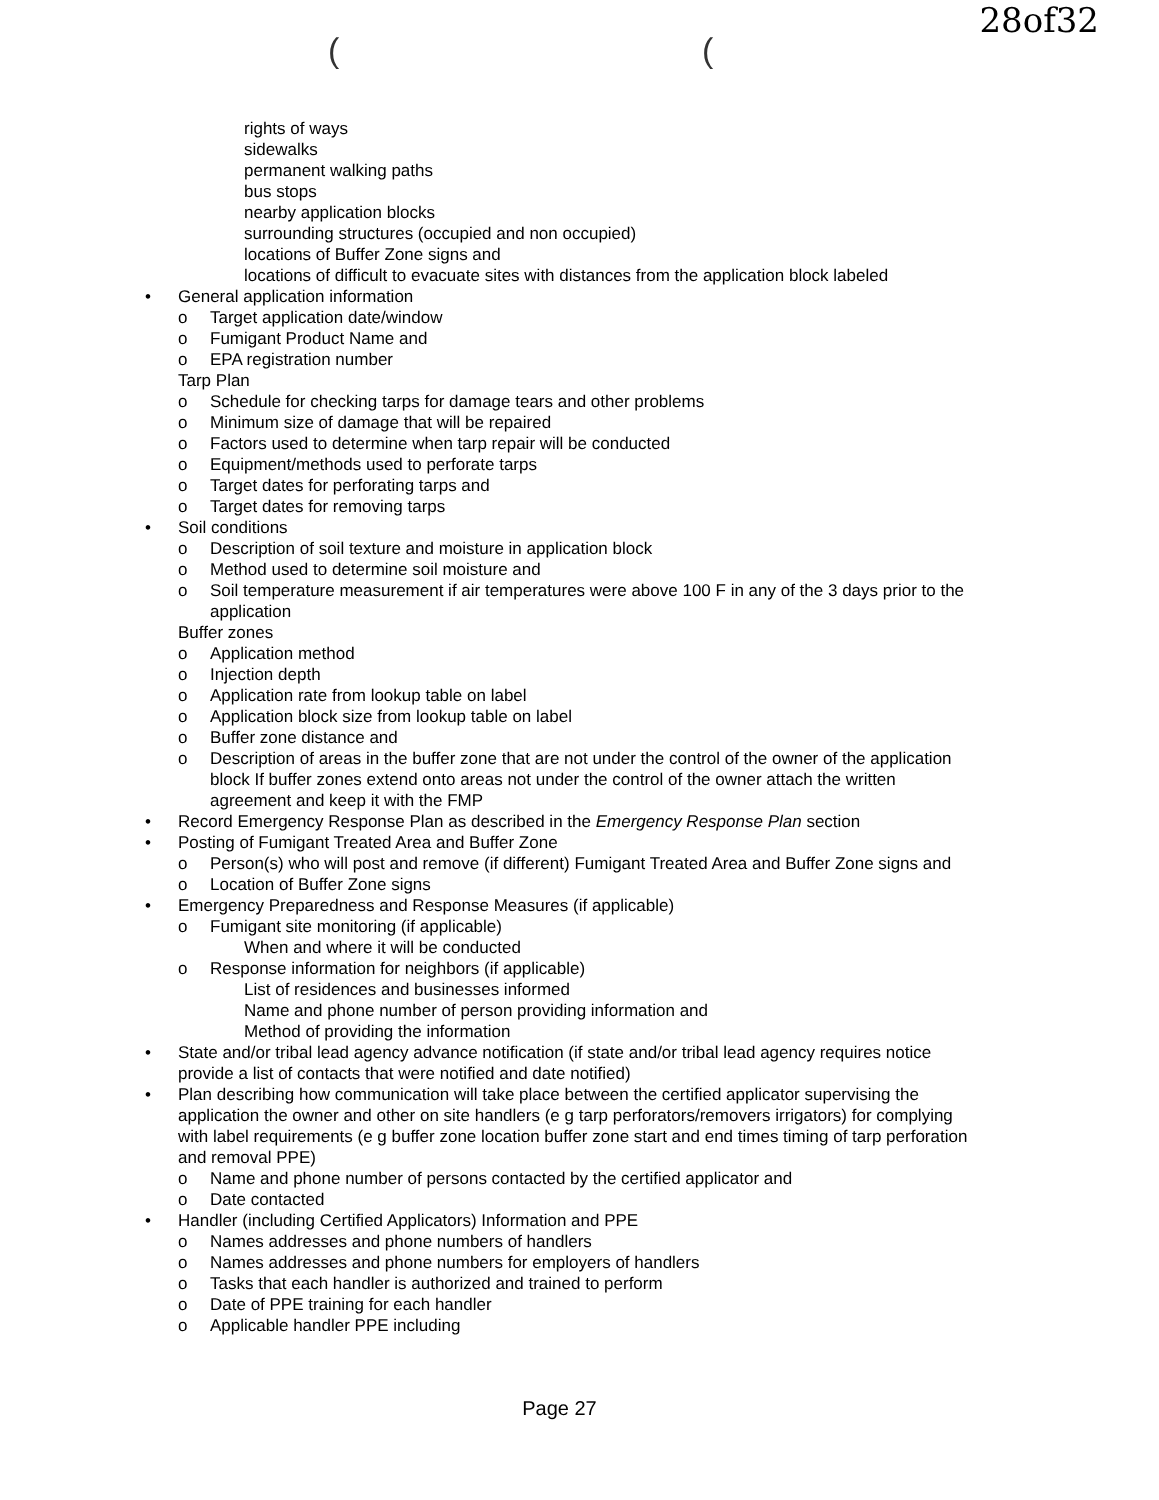28of32
( (
rights of ways
sidewalks
permanent walking paths
bus stops
nearby application blocks
surrounding structures (occupied and non occupied)
locations of Buffer Zone signs and
locations of difficult to evacuate sites with distances from the application block labeled
• General application information
o Target application date/window
o Fumigant Product Name and
o EPA registration number
Tarp Plan
o Schedule for checking tarps for damage tears and other problems
o Minimum size of damage that will be repaired
o Factors used to determine when tarp repair will be conducted
o Equipment/methods used to perforate tarps
o Target dates for perforating tarps and
o Target dates for removing tarps
• Soil conditions
o Description of soil texture and moisture in application block
o Method used to determine soil moisture and
o Soil temperature measurement if air temperatures were above 100 F in any of the 3 days prior to the application
Buffer zones
o Application method
o Injection depth
o Application rate from lookup table on label
o Application block size from lookup table on label
o Buffer zone distance and
o Description of areas in the buffer zone that are not under the control of the owner of the application block If buffer zones extend onto areas not under the control of the owner attach the written agreement and keep it with the FMP
• Record Emergency Response Plan as described in the Emergency Response Plan section
• Posting of Fumigant Treated Area and Buffer Zone
o Person(s) who will post and remove (if different) Fumigant Treated Area and Buffer Zone signs and
o Location of Buffer Zone signs
• Emergency Preparedness and Response Measures (if applicable)
o Fumigant site monitoring (if applicable)
When and where it will be conducted
o Response information for neighbors (if applicable)
List of residences and businesses informed
Name and phone number of person providing information and
Method of providing the information
• State and/or tribal lead agency advance notification (if state and/or tribal lead agency requires notice provide a list of contacts that were notified and date notified)
• Plan describing how communication will take place between the certified applicator supervising the application the owner and other on site handlers (e g tarp perforators/removers irrigators) for complying with label requirements (e g buffer zone location buffer zone start and end times timing of tarp perforation and removal PPE)
o Name and phone number of persons contacted by the certified applicator and
o Date contacted
• Handler (including Certified Applicators) Information and PPE
o Names addresses and phone numbers of handlers
o Names addresses and phone numbers for employers of handlers
o Tasks that each handler is authorized and trained to perform
o Date of PPE training for each handler
o Applicable handler PPE including
Page 27